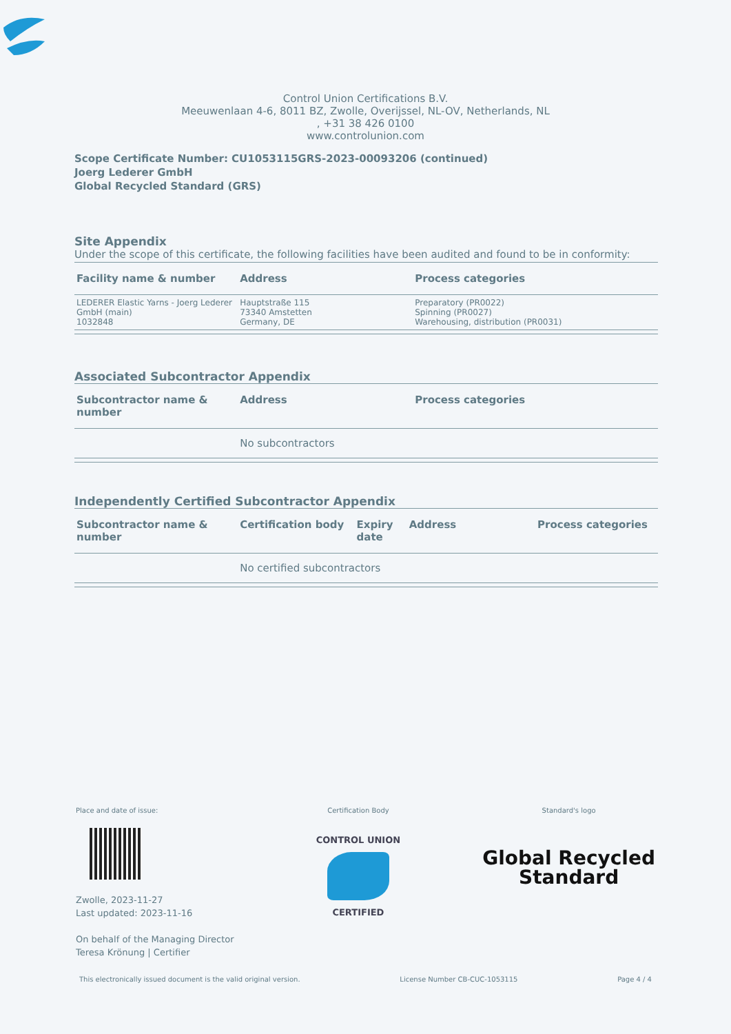Control Union Certifications B.V.
Meeuwenlaan 4-6, 8011 BZ, Zwolle, Overijssel, NL-OV, Netherlands, NL
, +31 38 426 0100
www.controlunion.com
Scope Certificate Number: CU1053115GRS-2023-00093206 (continued)
Joerg Lederer GmbH
Global Recycled Standard (GRS)
Site Appendix
Under the scope of this certificate, the following facilities have been audited and found to be in conformity:
| Facility name & number | Address | Process categories |
| --- | --- | --- |
| LEDERER Elastic Yarns - Joerg Lederer GmbH (main) 1032848 | Hauptstraße 115 73340 Amstetten Germany, DE | Preparatory (PR0022) Spinning (PR0027) Warehousing, distribution (PR0031) |
Associated Subcontractor Appendix
| Subcontractor name & number | Address | Process categories |
| --- | --- | --- |
| | No subcontractors | |
Independently Certified Subcontractor Appendix
| Subcontractor name & number | Certification body | Expiry date | Address | Process categories |
| --- | --- | --- | --- | --- |
| | No certified subcontractors | | | |
Place and date of issue:
Zwolle, 2023-11-27
Last updated: 2023-11-16
On behalf of the Managing Director
Teresa Krönung | Certifier
Certification Body
CONTROL UNION
CERTIFIED
Standard's logo
Global Recycled
Standard
This electronically issued document is the valid original version. License Number CB-CUC-1053115 Page 4 / 4